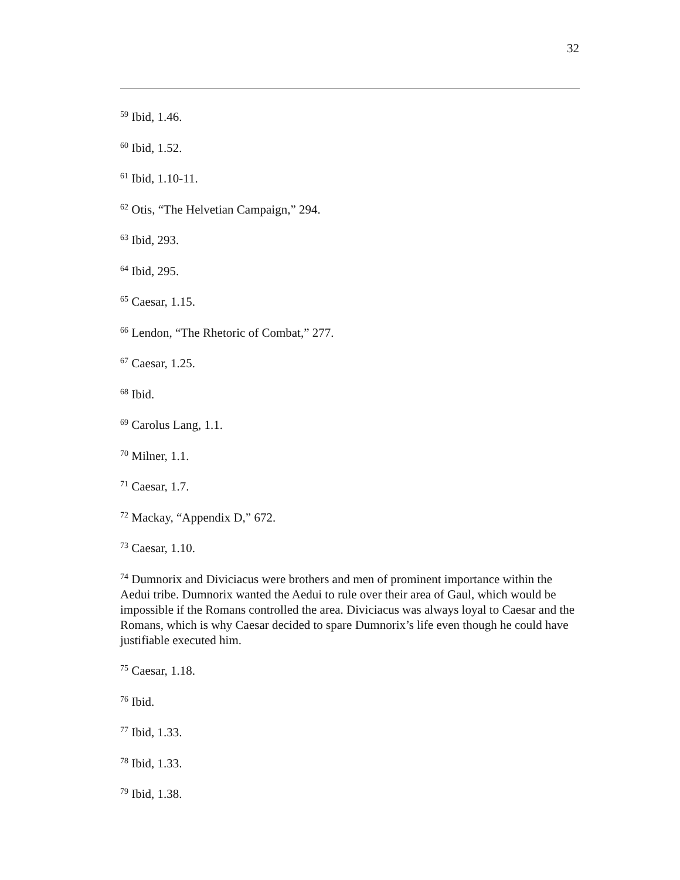32
<sup>59</sup> Ibid, 1.46.
<sup>60</sup> Ibid, 1.52.
<sup>61</sup> Ibid, 1.10-11.
<sup>62</sup> Otis, “The Helvetian Campaign,” 294.
<sup>63</sup> Ibid, 293.
<sup>64</sup> Ibid, 295.
<sup>65</sup> Caesar, 1.15.
<sup>66</sup> Lendon, “The Rhetoric of Combat,” 277.
<sup>67</sup> Caesar, 1.25.
<sup>68</sup> Ibid.
<sup>69</sup> Carolus Lang, 1.1.
<sup>70</sup> Milner, 1.1.
<sup>71</sup> Caesar, 1.7.
<sup>72</sup> Mackay, “Appendix D,” 672.
<sup>73</sup> Caesar, 1.10.
<sup>74</sup> Dumnorix and Diviciacus were brothers and men of prominent importance within the Aedui tribe. Dumnorix wanted the Aedui to rule over their area of Gaul, which would be impossible if the Romans controlled the area. Diviciacus was always loyal to Caesar and the Romans, which is why Caesar decided to spare Dumnorix’s life even though he could have justifiable executed him.
<sup>75</sup> Caesar, 1.18.
<sup>76</sup> Ibid.
<sup>77</sup> Ibid, 1.33.
<sup>78</sup> Ibid, 1.33.
<sup>79</sup> Ibid, 1.38.